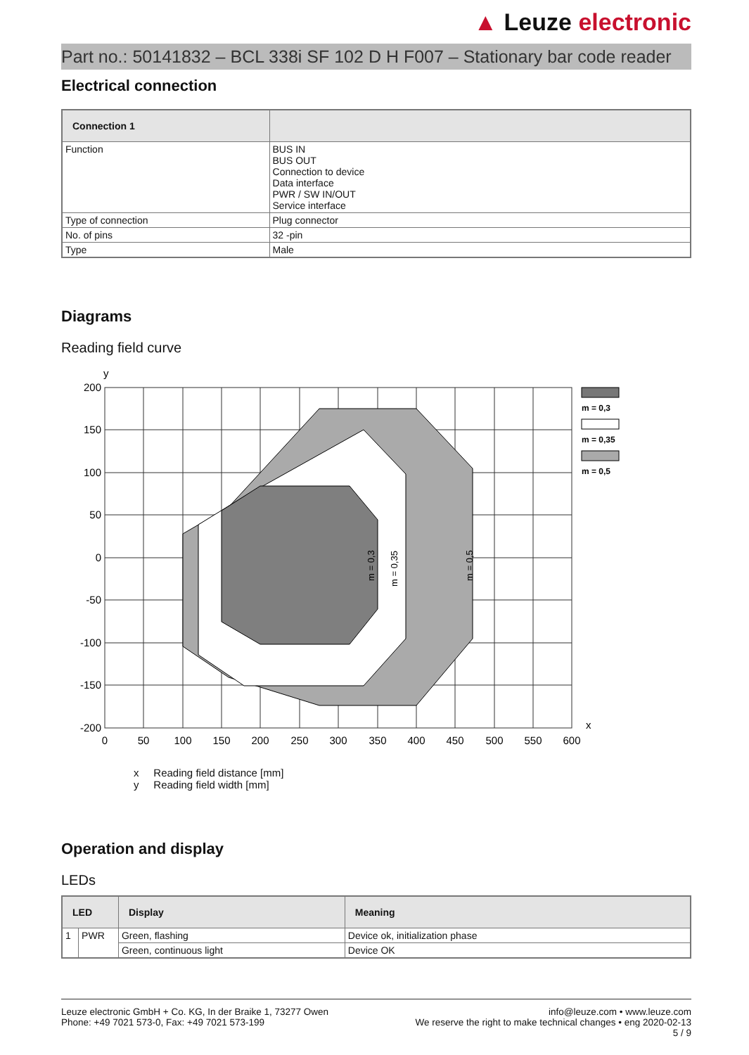▲ Leuze electronic
Part no.: 50141832 – BCL 338i SF 102 D H F007 – Stationary bar code reader
Electrical connection
| Connection 1 | |
| --- | --- |
| Function | BUS IN BUS OUT Connection to device Data interface PWR / SW IN/OUT Service interface |
| Type of connection | Plug connector |
| No. of pins | 32 -pin |
| Type | Male |
Diagrams
Reading field curve
y
m = 0,3
m = 0,35
m = 0,5
200
150
100
50
0
-50
-100
-150
-200
0
50
100
150
200
250
300
350
400
450
500
550
600
x
m = 0,3
m = 0,35
m = 0,5
x Reading field distance [mm]
y Reading field width [mm]
Operation and display
LEDs
| LED | | Display | Meaning |
| --- | --- | --- | --- |
| 1 | PWR | Green, flashing | Device ok, initialization phase |
| | | Green, continuous light | Device OK |
Leuze electronic GmbH + Co. KG, In der Braike 1, 73277 Owen
Phone: +49 7021 573-0, Fax: +49 7021 573-199
info@leuze.com • www.leuze.com
We reserve the right to make technical changes • eng 2020-02-13
5 / 9